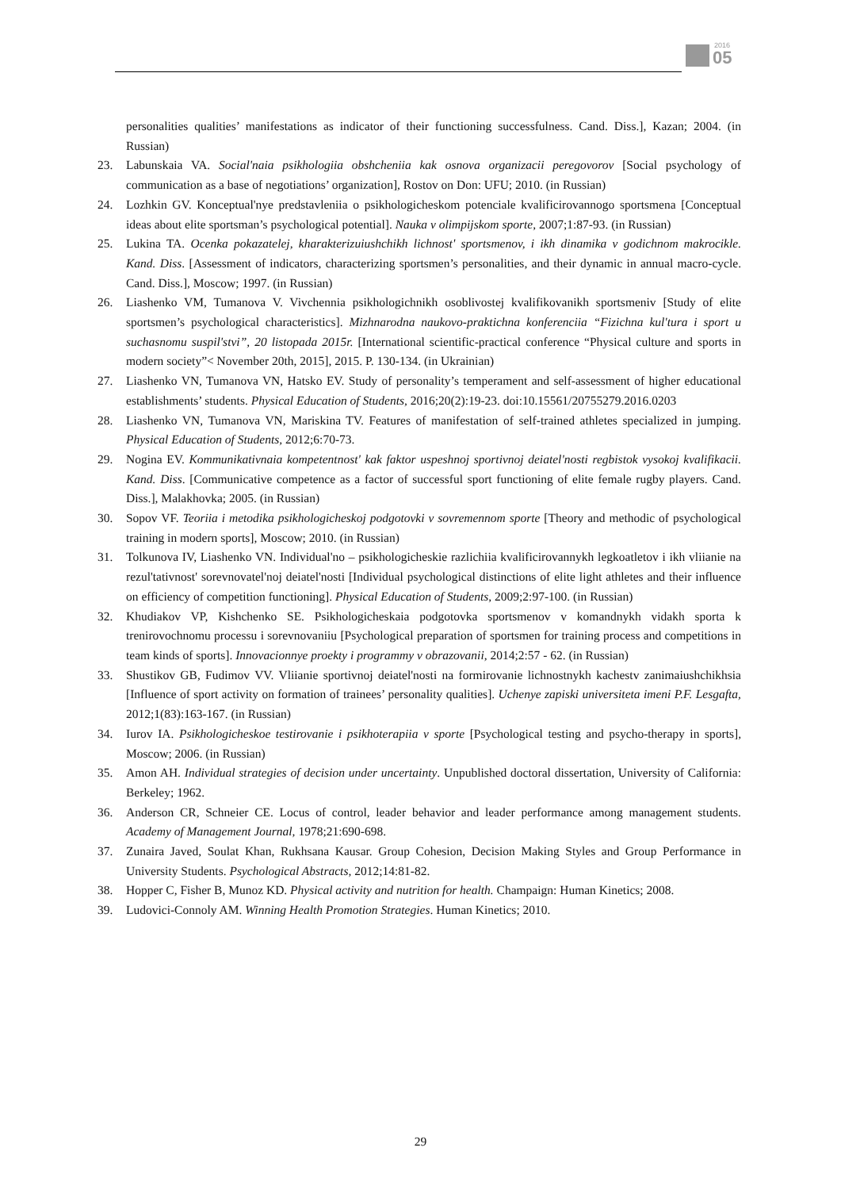2016
05
personalities qualities’ manifestations as indicator of their functioning successfulness. Cand. Diss.], Kazan; 2004. (in Russian)
23. Labunskaia VA. Social'naia psikhologiia obshcheniia kak osnova organizacii peregovorov [Social psychology of communication as a base of negotiations’ organization], Rostov on Don: UFU; 2010. (in Russian)
24. Lozhkin GV. Konceptual'nye predstavleniia o psikhologicheskom potenciale kvalificirovannogo sportsmena [Conceptual ideas about elite sportsman’s psychological potential]. Nauka v olimpijskom sporte, 2007;1:87-93. (in Russian)
25. Lukina TA. Ocenka pokazatelej, kharakterizuiushchikh lichnost' sportsmenov, i ikh dinamika v godichnom makrocikle. Kand. Diss. [Assessment of indicators, characterizing sportsmen’s personalities, and their dynamic in annual macro-cycle. Cand. Diss.], Moscow; 1997. (in Russian)
26. Liashenko VM, Tumanova V. Vivchennia psikhologichnikh osoblivostej kvalifikovanikh sportsmeniv [Study of elite sportsmen’s psychological characteristics]. Mizhnarodna naukovo-praktichna konferenciia “Fizichna kul'tura i sport u suchasnomu suspil'stvi”, 20 listopada 2015r. [International scientific-practical conference “Physical culture and sports in modern society”< November 20th, 2015], 2015. P. 130-134. (in Ukrainian)
27. Liashenko VN, Tumanova VN, Hatsko EV. Study of personality’s temperament and self-assessment of higher educational establishments’ students. Physical Education of Students, 2016;20(2):19-23. doi:10.15561/20755279.2016.0203
28. Liashenko VN, Tumanova VN, Mariskina TV. Features of manifestation of self-trained athletes specialized in jumping. Physical Education of Students, 2012;6:70-73.
29. Nogina EV. Kommunikativnaia kompetentnost' kak faktor uspeshnoj sportivnoj deiatel'nosti regbistok vysokoj kvalifikacii. Kand. Diss. [Communicative competence as a factor of successful sport functioning of elite female rugby players. Cand. Diss.], Malakhovka; 2005. (in Russian)
30. Sopov VF. Teoriia i metodika psikhologicheskoj podgotovki v sovremennom sporte [Theory and methodic of psychological training in modern sports], Moscow; 2010. (in Russian)
31. Tolkunova IV, Liashenko VN. Individual'no – psikhologicheskie razlichiia kvalificirovannykh legkoatletov i ikh vliianie na rezul'tativnost' sorevnovatel'noj deiatel'nosti [Individual psychological distinctions of elite light athletes and their influence on efficiency of competition functioning]. Physical Education of Students, 2009;2:97-100. (in Russian)
32. Khudiakov VP, Kishchenko SE. Psikhologicheskaia podgotovka sportsmenov v komandnykh vidakh sporta k trenirovochnomu processu i sorevnovaniiu [Psychological preparation of sportsmen for training process and competitions in team kinds of sports]. Innovacionnye proekty i programmy v obrazovanii, 2014;2:57 - 62. (in Russian)
33. Shustikov GB, Fudimov VV. Vliianie sportivnoj deiatel'nosti na formirovanie lichnostnykh kachestv zanimaiushchikhsia [Influence of sport activity on formation of trainees’ personality qualities]. Uchenye zapiski universiteta imeni P.F. Lesgafta, 2012;1(83):163-167. (in Russian)
34. Iurov IA. Psikhologicheskoe testirovanie i psikhoterapiia v sporte [Psychological testing and psycho-therapy in sports], Moscow; 2006. (in Russian)
35. Amon AH. Individual strategies of decision under uncertainty. Unpublished doctoral dissertation, University of California: Berkeley; 1962.
36. Anderson CR, Schneier CE. Locus of control, leader behavior and leader performance among management students. Academy of Management Journal, 1978;21:690-698.
37. Zunaira Javed, Soulat Khan, Rukhsana Kausar. Group Cohesion, Decision Making Styles and Group Performance in University Students. Psychological Abstracts, 2012;14:81-82.
38. Hopper C, Fisher B, Munoz KD. Physical activity and nutrition for health. Champaign: Human Kinetics; 2008.
39. Ludovici-Connoly AM. Winning Health Promotion Strategies. Human Kinetics; 2010.
29